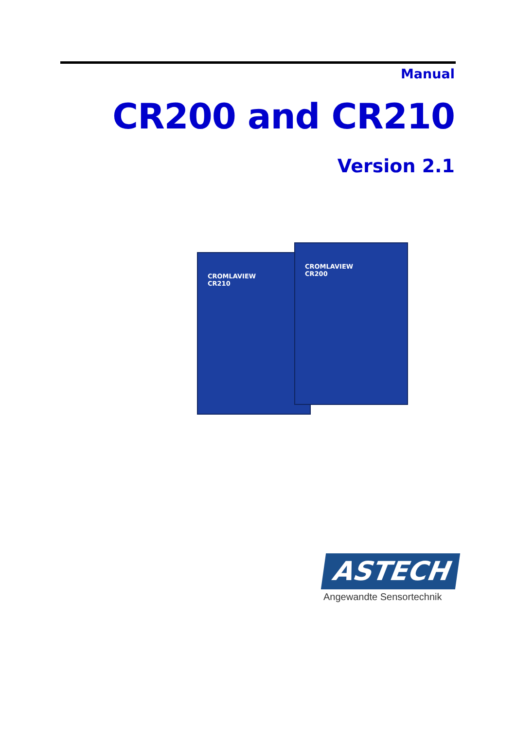Manual
CR200 and CR210
Version 2.1
CROMLAVIEW
CR210
CROMLAVIEW
CR200
ASTECH
Angewandte Sensortechnik